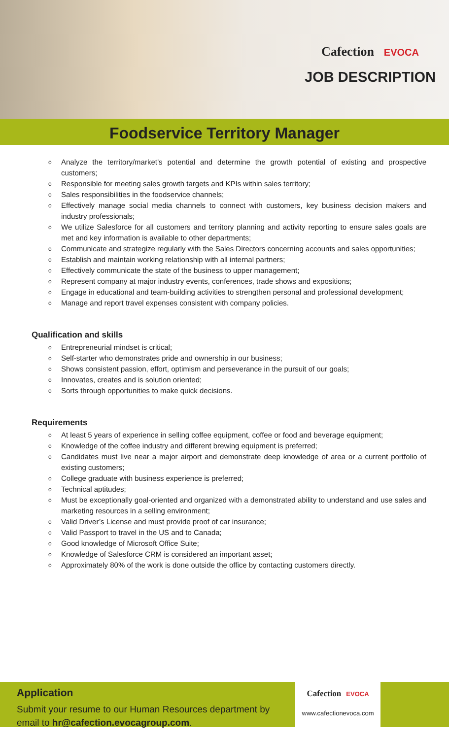Cafection EVOCA
JOB DESCRIPTION
Foodservice Territory Manager
o Analyze the territory/market’s potential and determine the growth potential of existing and prospective customers;
o Responsible for meeting sales growth targets and KPIs within sales territory;
o Sales responsibilities in the foodservice channels;
o Effectively manage social media channels to connect with customers, key business decision makers and industry professionals;
o We utilize Salesforce for all customers and territory planning and activity reporting to ensure sales goals are met and key information is available to other departments;
o Communicate and strategize regularly with the Sales Directors concerning accounts and sales opportunities;
o Establish and maintain working relationship with all internal partners;
o Effectively communicate the state of the business to upper management;
o Represent company at major industry events, conferences, trade shows and expositions;
o Engage in educational and team-building activities to strengthen personal and professional development;
o Manage and report travel expenses consistent with company policies.
Qualification and skills
o Entrepreneurial mindset is critical;
o Self-starter who demonstrates pride and ownership in our business;
o Shows consistent passion, effort, optimism and perseverance in the pursuit of our goals;
o Innovates, creates and is solution oriented;
o Sorts through opportunities to make quick decisions.
Requirements
o At least 5 years of experience in selling coffee equipment, coffee or food and beverage equipment;
o Knowledge of the coffee industry and different brewing equipment is preferred;
o Candidates must live near a major airport and demonstrate deep knowledge of area or a current portfolio of existing customers;
o College graduate with business experience is preferred;
o Technical aptitudes;
o Must be exceptionally goal-oriented and organized with a demonstrated ability to understand and use sales and marketing resources in a selling environment;
o Valid Driver’s License and must provide proof of car insurance;
o Valid Passport to travel in the US and to Canada;
o Good knowledge of Microsoft Office Suite;
o Knowledge of Salesforce CRM is considered an important asset;
o Approximately 80% of the work is done outside the office by contacting customers directly.
Application
Submit your resume to our Human Resources department by email to hr@cafection.evocagroup.com.
Cafection EVOCA
www.cafectionevoca.com